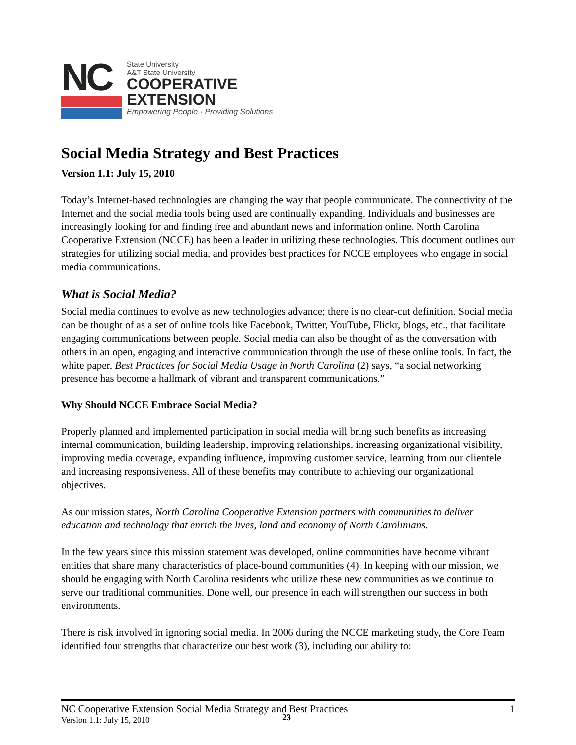NC
State University
A&T State University
COOPERATIVE
EXTENSION
Empowering People · Providing Solutions
Social Media Strategy and Best Practices
Version 1.1: July 15, 2010
Today’s Internet-based technologies are changing the way that people communicate. The connectivity of the Internet and the social media tools being used are continually expanding. Individuals and businesses are increasingly looking for and finding free and abundant news and information online. North Carolina Cooperative Extension (NCCE) has been a leader in utilizing these technologies. This document outlines our strategies for utilizing social media, and provides best practices for NCCE employees who engage in social media communications.
What is Social Media?
Social media continues to evolve as new technologies advance; there is no clear-cut definition. Social media can be thought of as a set of online tools like Facebook, Twitter, YouTube, Flickr, blogs, etc., that facilitate engaging communications between people. Social media can also be thought of as the conversation with others in an open, engaging and interactive communication through the use of these online tools. In fact, the white paper, Best Practices for Social Media Usage in North Carolina (2) says, “a social networking presence has become a hallmark of vibrant and transparent communications.”
Why Should NCCE Embrace Social Media?
Properly planned and implemented participation in social media will bring such benefits as increasing internal communication, building leadership, improving relationships, increasing organizational visibility, improving media coverage, expanding influence, improving customer service, learning from our clientele and increasing responsiveness. All of these benefits may contribute to achieving our organizational objectives.
As our mission states, North Carolina Cooperative Extension partners with communities to deliver education and technology that enrich the lives, land and economy of North Carolinians.
In the few years since this mission statement was developed, online communities have become vibrant entities that share many characteristics of place-bound communities (4). In keeping with our mission, we should be engaging with North Carolina residents who utilize these new communities as we continue to serve our traditional communities. Done well, our presence in each will strengthen our success in both environments.
There is risk involved in ignoring social media. In 2006 during the NCCE marketing study, the Core Team identified four strengths that characterize our best work (3), including our ability to:
NC Cooperative Extension Social Media Strategy and Best Practices 1
Version 1.1: July 15, 2010
23